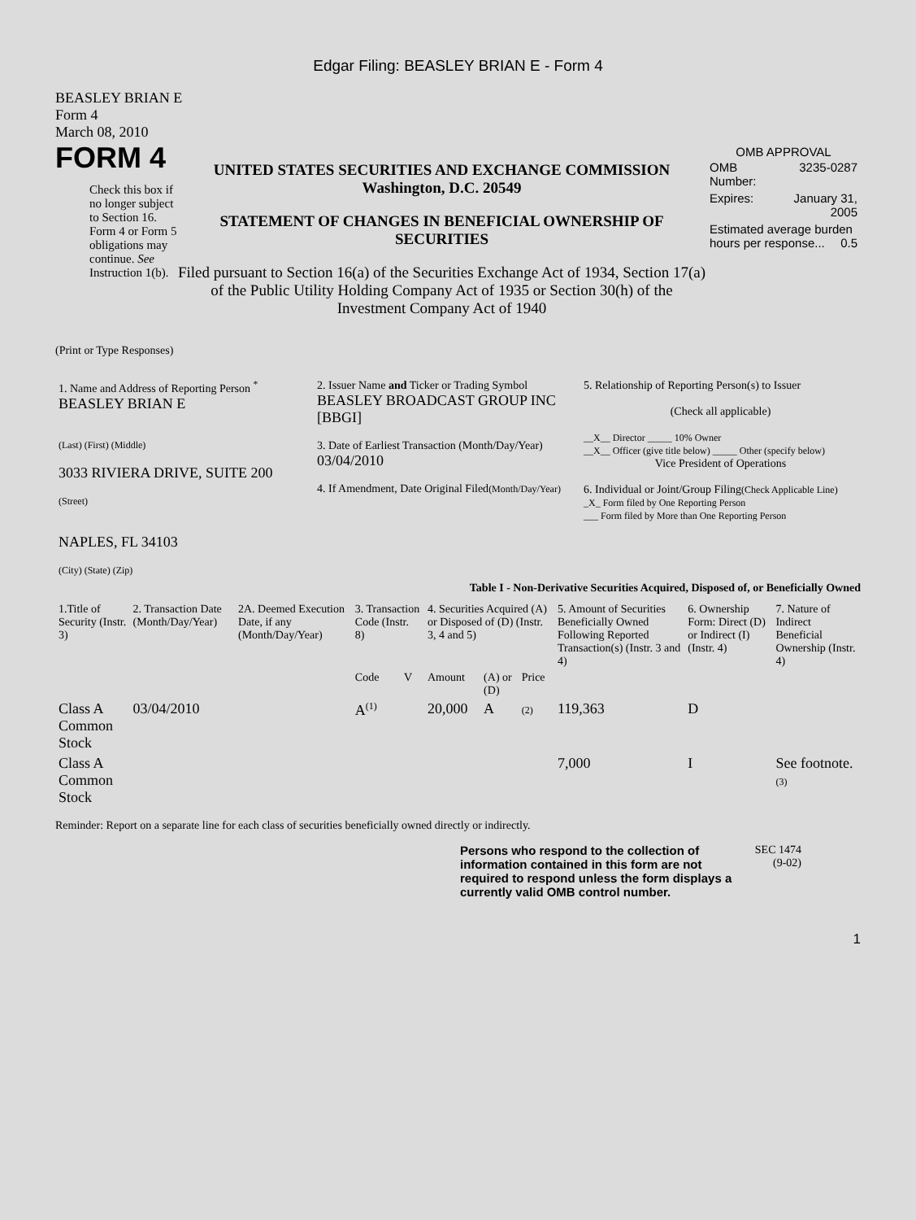Edgar Filing: BEASLEY BRIAN E - Form 4
BEASLEY BRIAN E
Form 4
March 08, 2010
FORM 4
Check this box if no longer subject to Section 16. Form 4 or Form 5 obligations may continue. See Instruction 1(b).
UNITED STATES SECURITIES AND EXCHANGE COMMISSION
Washington, D.C. 20549
STATEMENT OF CHANGES IN BENEFICIAL OWNERSHIP OF SECURITIES
Filed pursuant to Section 16(a) of the Securities Exchange Act of 1934, Section 17(a) of the Public Utility Holding Company Act of 1935 or Section 30(h) of the Investment Company Act of 1940
OMB APPROVAL
| OMB Number: | 3235-0287 |
| Expires: | January 31, 2005 |
| Estimated average burden hours per response... 0.5 | |
(Print or Type Responses)
| 1. Name and Address of Reporting Person <sup>*</sup> BEASLEY BRIAN E (Last) (First) (Middle) 3033 RIVIERA DRIVE, SUITE 200 (Street) NAPLES, FL 34103 (City) (State) (Zip) | 2. Issuer Name and Ticker or Trading Symbol BEASLEY BROADCAST GROUP INC [BBGI] 3. Date of Earliest Transaction (Month/Day/Year) 03/04/2010 4. If Amendment, Date Original Filed (Month/Day/Year) | 5. Relationship of Reporting Person(s) to Issuer (Check all applicable) __X__ Director _____ 10% Owner __X__ Officer (give title below) _____ Other (specify below) Vice President of Operations 6. Individual or Joint/Group Filing (Check Applicable Line) _X_ Form filed by One Reporting Person ___ Form filed by More than One Reporting Person |
Table I - Non-Derivative Securities Acquired, Disposed of, or Beneficially Owned
| 1.Title of Security (Instr. 3) | 2. Transaction Date (Month/Day/Year) | 2A. Deemed Execution Date, if any (Month/Day/Year) | 3. Transaction Code (Instr. 8) | | 4. Securities Acquired (A) or Disposed of (D) (Instr. 3, 4 and 5) | | | 5. Amount of Securities Beneficially Owned Following Reported Transaction(s) (Instr. 3 and 4) | 6. Ownership Form: Direct (D) or Indirect (I) (Instr. 4) | 7. Nature of Indirect Beneficial Ownership (Instr. 4) |
| --- | --- | --- | --- | --- | --- | --- | --- | --- | --- | --- |
| | | | Code | V | Amount | (A) or (D) | Price | | | |
| Class A Common Stock | 03/04/2010 | | A<sup>(1)</sup> | | 20,000 | A | (2) | 119,363 | D | |
| Class A Common Stock | | | | | | | | 7,000 | I | See footnote. (3) |
Reminder: Report on a separate line for each class of securities beneficially owned directly or indirectly.
Persons who respond to the collection of information contained in this form are not required to respond unless the form displays a currently valid OMB control number.
SEC 1474
(9-02)
1